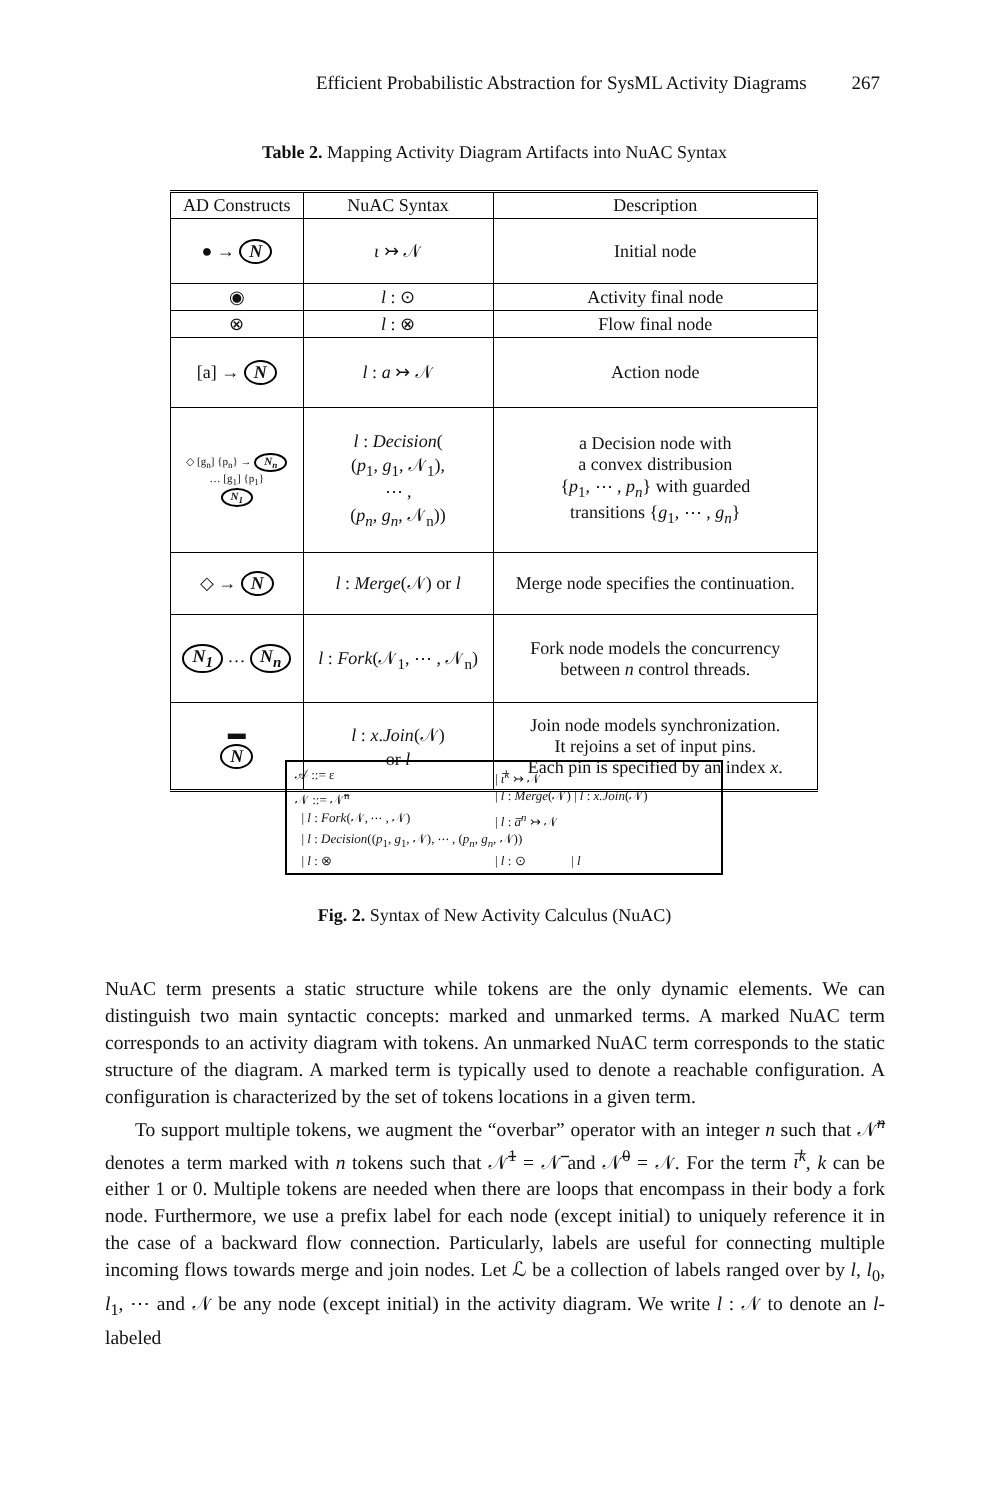Efficient Probabilistic Abstraction for SysML Activity Diagrams 267
Table 2. Mapping Activity Diagram Artifacts into NuAC Syntax
| AD Constructs | NuAC Syntax | Description |
| --- | --- | --- |
| ● → N | ι ↣ 𝒩 | Initial node |
| ◉ | l : ⊙ | Activity final node |
| ⊗ | l : ⊗ | Flow final node |
| [a] → N | l : a ↣ 𝒩 | Action node |
| ◇ [g<sub>n</sub>] {p<sub>n</sub>} → N<sub>n</sub> … [g<sub>1</sub>] {p<sub>1</sub>} N<sub>1</sub> | l : Decision ( ( p<sub>1</sub>, g<sub>1</sub>, 𝒩<sub>1</sub>), ⋯ , ( p<sub>n</sub> , g<sub>n</sub> , 𝒩<sub>n</sub>)) | a Decision node with a convex distribusion { p<sub>1</sub>, ⋯ , p<sub>n</sub> } with guarded transitions { g<sub>1</sub>, ⋯ , g<sub>n</sub> } |
| ◇ → N | l : Merge (𝒩) or l | Merge node specifies the continuation. |
| N<sub>1</sub> … N<sub>n</sub> | l : Fork (𝒩<sub>1</sub>, ⋯ , 𝒩<sub>n</sub>) | Fork node models the concurrency between n control threads. |
| ▬ N | l : x . Join (𝒩) or l | Join node models synchronization. It rejoins a set of input pins. Each pin is specified by an index x . |
𝒜 ::= ε | ι̅<sup>k</sup> ↣ 𝒩
𝒩 ::= 𝒩̅<sup>n</sup> | l : Merge(𝒩) | l : x.Join(𝒩)
| l : Fork(𝒩, ⋯ , 𝒩) | l : a̅<sup>n</sup> ↣ 𝒩
| l : Decision((p<sub>1</sub>, g<sub>1</sub>, 𝒩), ⋯ , (p<sub>n</sub>, g<sub>n</sub>, 𝒩))
| l : ⊗ | l : ⊙ | l
Fig. 2. Syntax of New Activity Calculus (NuAC)
NuAC term presents a static structure while tokens are the only dynamic elements. We can distinguish two main syntactic concepts: marked and unmarked terms. A marked NuAC term corresponds to an activity diagram with tokens. An unmarked NuAC term corresponds to the static structure of the diagram. A marked term is typically used to denote a reachable configuration. A configuration is characterized by the set of tokens locations in a given term.
To support multiple tokens, we augment the “overbar” operator with an integer n such that 𝒩̅<sup>n</sup> denotes a term marked with n tokens such that 𝒩̅<sup>1</sup> = 𝒩̅ and 𝒩̅<sup>0</sup> = 𝒩. For the term ι̅<sup>k</sup>, k can be either 1 or 0. Multiple tokens are needed when there are loops that encompass in their body a fork node. Furthermore, we use a prefix label for each node (except initial) to uniquely reference it in the case of a backward flow connection. Particularly, labels are useful for connecting multiple incoming flows towards merge and join nodes. Let ℒ be a collection of labels ranged over by l, l<sub>0</sub>, l<sub>1</sub>, ⋯ and 𝒩 be any node (except initial) in the activity diagram. We write l : 𝒩 to denote an l-labeled